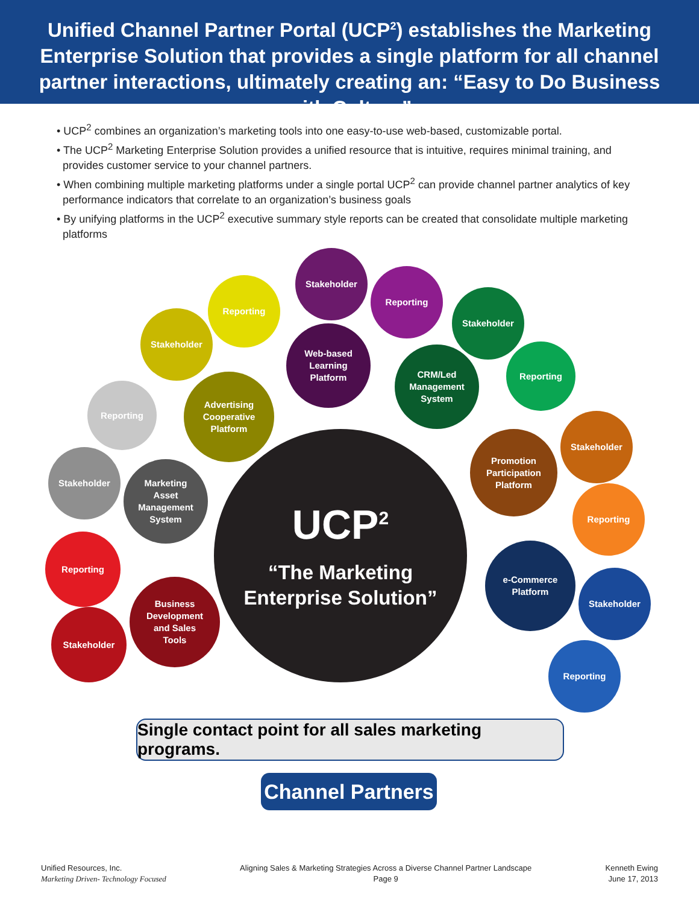Unified Channel Partner Portal (UCP<sup>2</sup>) establishes the Marketing Enterprise Solution that provides a single platform for all channel partner interactions, ultimately creating an: “Easy to Do Business with Culture”
• UCP<sup>2</sup> combines an organization’s marketing tools into one easy-to-use web-based, customizable portal.
• The UCP<sup>2</sup> Marketing Enterprise Solution provides a unified resource that is intuitive, requires minimal training, and provides customer service to your channel partners.
• When combining multiple marketing platforms under a single portal UCP<sup>2</sup> can provide channel partner analytics of key performance indicators that correlate to an organization’s business goals
• By unifying platforms in the UCP<sup>2</sup> executive summary style reports can be created that consolidate multiple marketing platforms
Stakeholder
Reporting
Stakeholder
Reporting
Stakeholder
Web-based
Learning
Platform
CRM/Led
Management
System
Reporting
Reporting
Advertising
Cooperative
Platform
Stakeholder
Stakeholder
Marketing
Asset
Management
System
Promotion
Participation
Platform
Reporting
UCP<sup>2</sup>
“The Marketing
Enterprise Solution”
Reporting
e-Commerce
Platform
Stakeholder
Business
Development
and Sales
Tools
Stakeholder
Reporting
Single contact point for all sales marketing programs.
Channel Partners
Unified Resources, Inc.
Marketing Driven- Technology Focused
Aligning Sales & Marketing Strategies Across a Diverse Channel Partner Landscape
Page 9
Kenneth Ewing
June 17, 2013